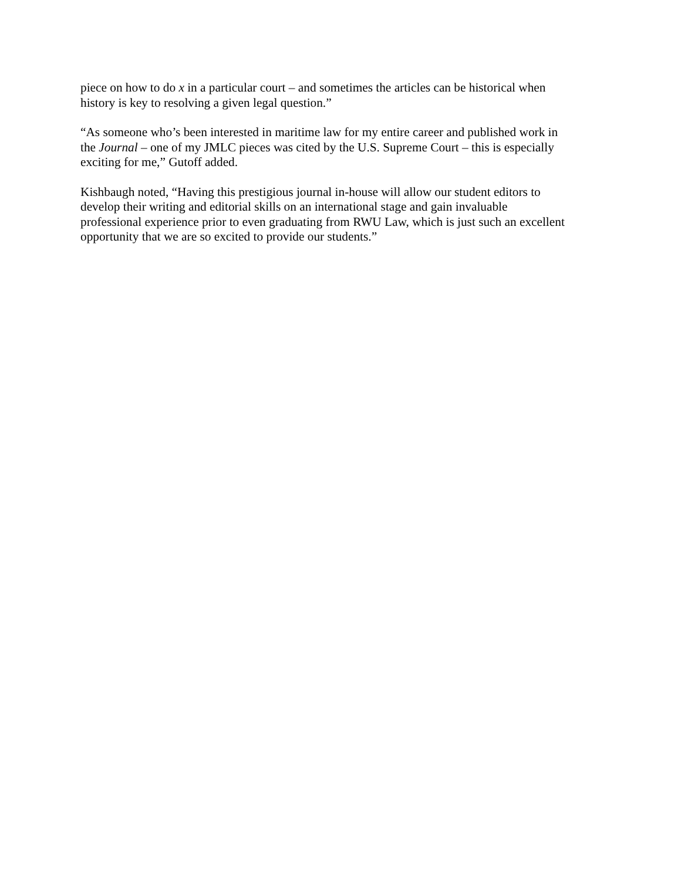piece on how to do x in a particular court – and sometimes the articles can be historical when
history is key to resolving a given legal question.”
“As someone who’s been interested in maritime law for my entire career and published work in
the Journal – one of my JMLC pieces was cited by the U.S. Supreme Court – this is especially
exciting for me,” Gutoff added.
Kishbaugh noted, “Having this prestigious journal in-house will allow our student editors to
develop their writing and editorial skills on an international stage and gain invaluable
professional experience prior to even graduating from RWU Law, which is just such an excellent
opportunity that we are so excited to provide our students.”